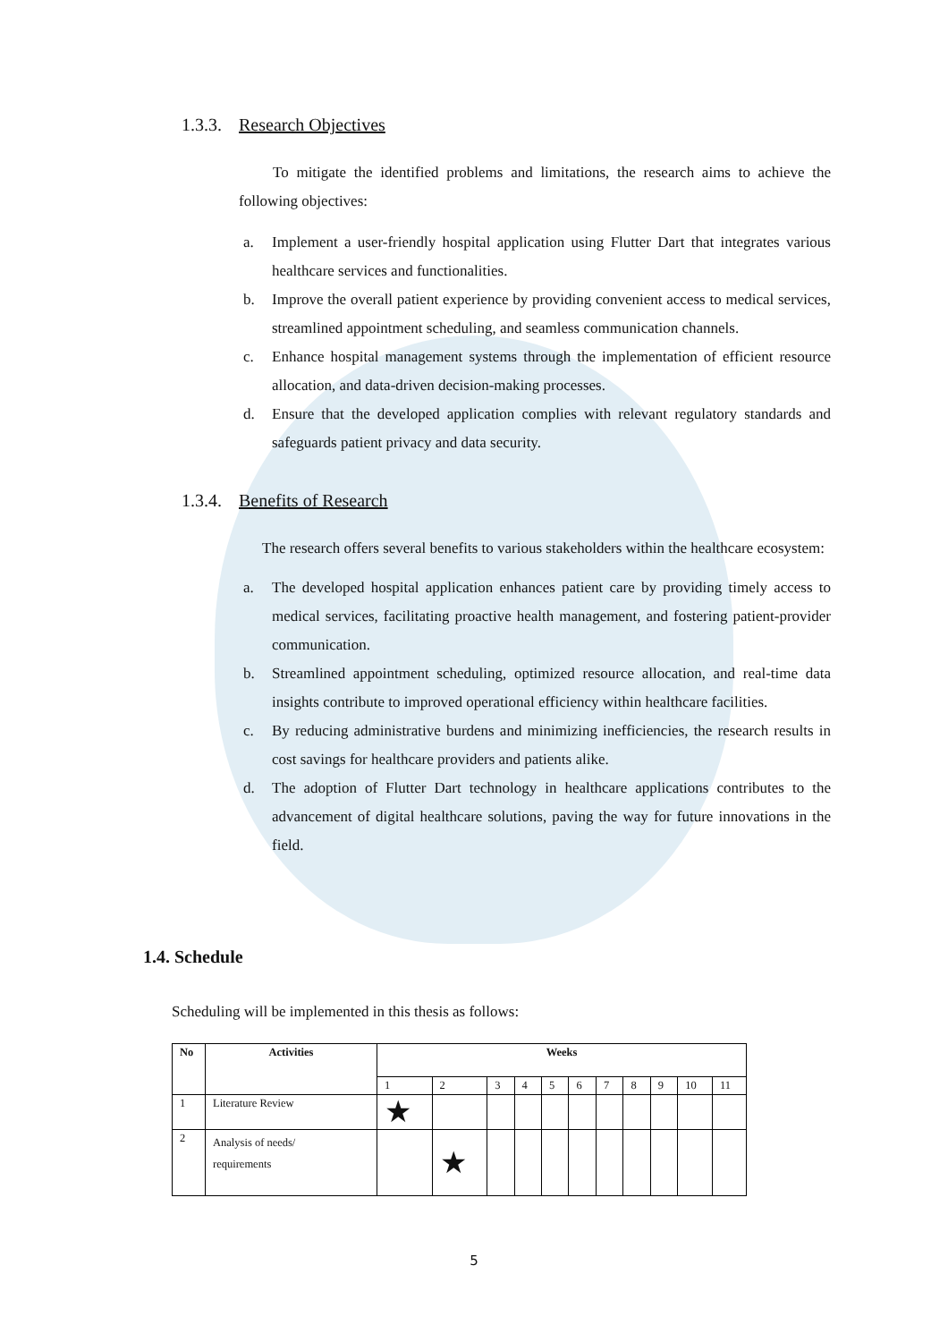1.3.3. Research Objectives
To mitigate the identified problems and limitations, the research aims to achieve the following objectives:
a. Implement a user-friendly hospital application using Flutter Dart that integrates various healthcare services and functionalities.
b. Improve the overall patient experience by providing convenient access to medical services, streamlined appointment scheduling, and seamless communication channels.
c. Enhance hospital management systems through the implementation of efficient resource allocation, and data-driven decision-making processes.
d. Ensure that the developed application complies with relevant regulatory standards and safeguards patient privacy and data security.
1.3.4. Benefits of Research
The research offers several benefits to various stakeholders within the healthcare ecosystem:
a. The developed hospital application enhances patient care by providing timely access to medical services, facilitating proactive health management, and fostering patient-provider communication.
b. Streamlined appointment scheduling, optimized resource allocation, and real-time data insights contribute to improved operational efficiency within healthcare facilities.
c. By reducing administrative burdens and minimizing inefficiencies, the research results in cost savings for healthcare providers and patients alike.
d. The adoption of Flutter Dart technology in healthcare applications contributes to the advancement of digital healthcare solutions, paving the way for future innovations in the field.
1.4. Schedule
Scheduling will be implemented in this thesis as follows:
| No | Activities | Weeks | | | | | | | | | | |
| --- | --- | --- | --- | --- | --- | --- | --- | --- | --- | --- | --- | --- |
| | | 1 | 2 | 3 | 4 | 5 | 6 | 7 | 8 | 9 | 10 | 11 |
| 1 | Literature Review | ★ | | | | | | | | | | |
| 2 | Analysis of needs/ requirements | | ★ | | | | | | | | | |
5